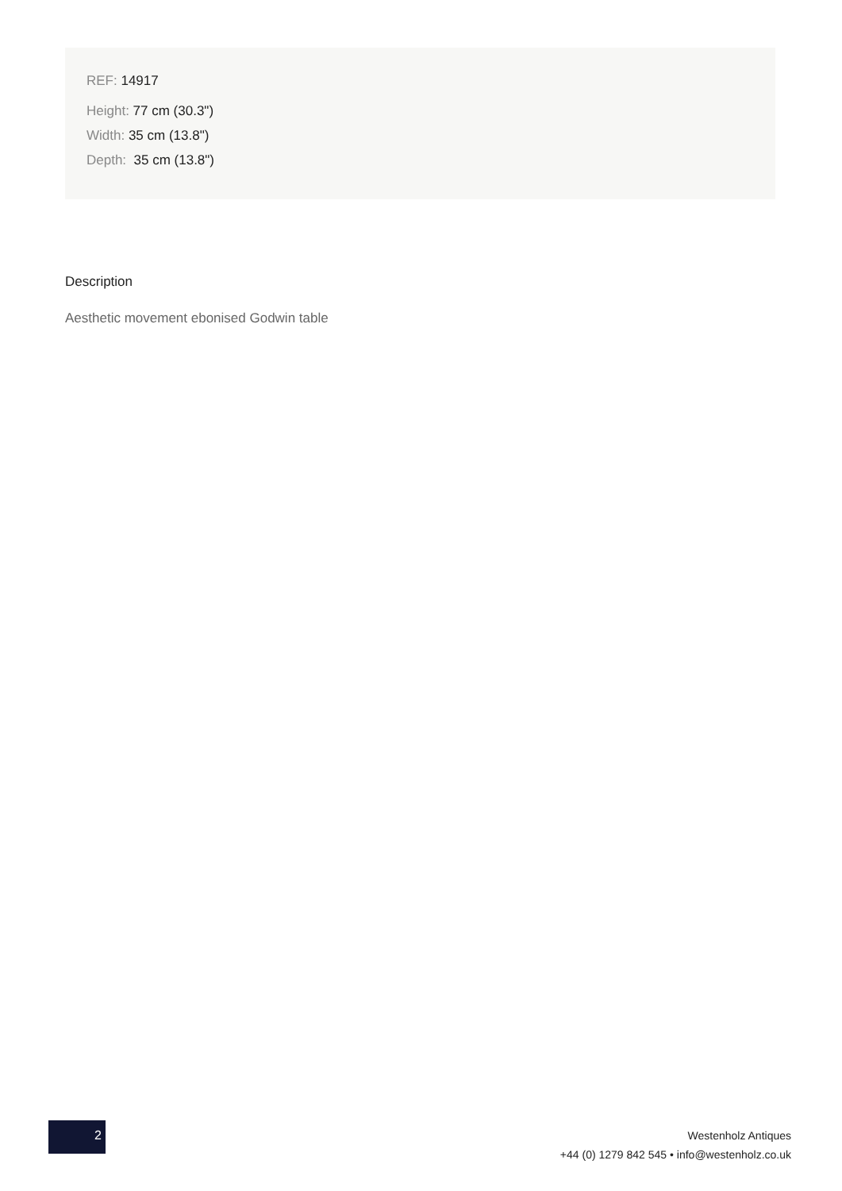REF: 14917
Height: 77 cm (30.3")
Width: 35 cm (13.8")
Depth: 35 cm (13.8")
Description
Aesthetic movement ebonised Godwin table
2
Westenholz Antiques
+44 (0) 1279 842 545 • info@westenholz.co.uk